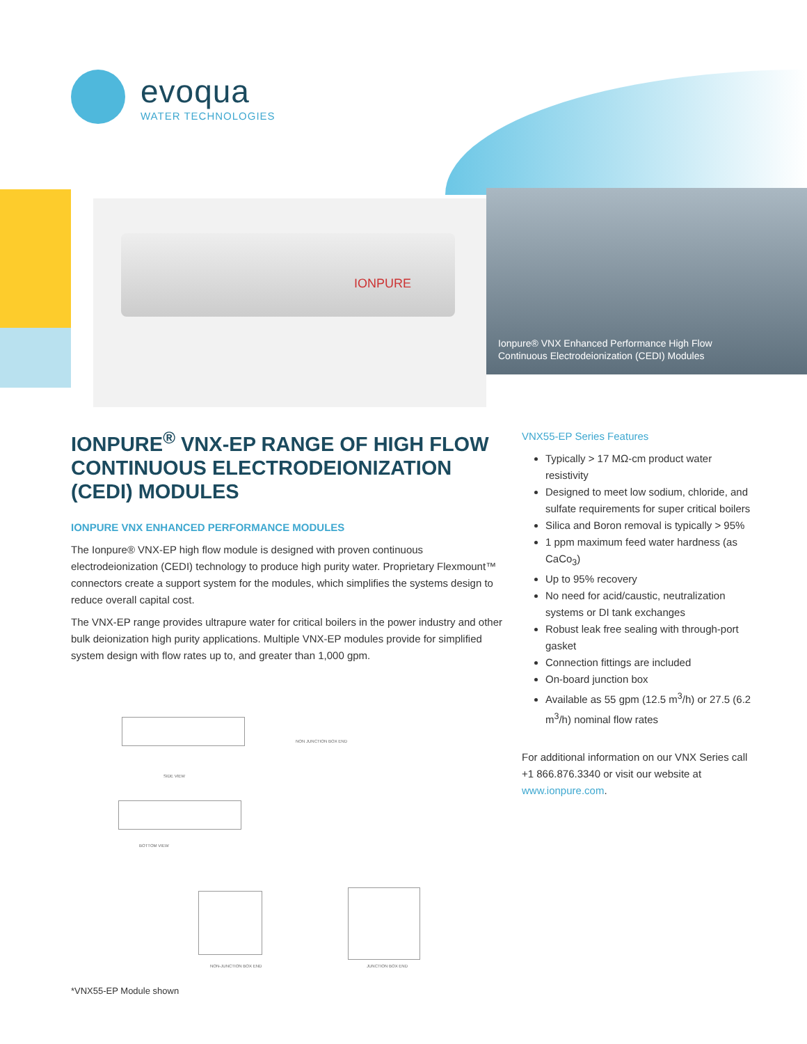evoqua
WATER TECHNOLOGIES
IONPURE
Ionpure® VNX Enhanced Performance High Flow
Continuous Electrodeionization (CEDI) Modules
IONPURE<sup>®</sup> VNX-EP RANGE OF HIGH FLOW CONTINUOUS ELECTRODEIONIZATION (CEDI) MODULES
IONPURE VNX ENHANCED PERFORMANCE MODULES
The Ionpure® VNX-EP high flow module is designed with proven continuous electrodeionization (CEDI) technology to produce high purity water. Proprietary Flexmount™ connectors create a support system for the modules, which simplifies the systems design to reduce overall capital cost.
The VNX-EP range provides ultrapure water for critical boilers in the power industry and other bulk deionization high purity applications. Multiple VNX-EP modules provide for simplified system design with flow rates up to, and greater than 1,000 gpm.
VNX55-EP Series Features
Typically > 17 MΩ-cm product water resistivity
Designed to meet low sodium, chloride, and sulfate requirements for super critical boilers
Silica and Boron removal is typically > 95%
1 ppm maximum feed water hardness (as CaCo<sub>3</sub>)
Up to 95% recovery
No need for acid/caustic, neutralization systems or DI tank exchanges
Robust leak free sealing with through-port gasket
Connection fittings are included
On-board junction box
Available as 55 gpm (12.5 m<sup>3</sup>/h) or 27.5 (6.2 m<sup>3</sup>/h) nominal flow rates
For additional information on our VNX Series call +1 866.876.3340 or visit our website at www.ionpure.com.
SIDE VIEW
BOTTOM VIEW
NON JUNCTION BOX END
NON-JUNCTION BOX END JUNCTION BOX END
*VNX55-EP Module shown